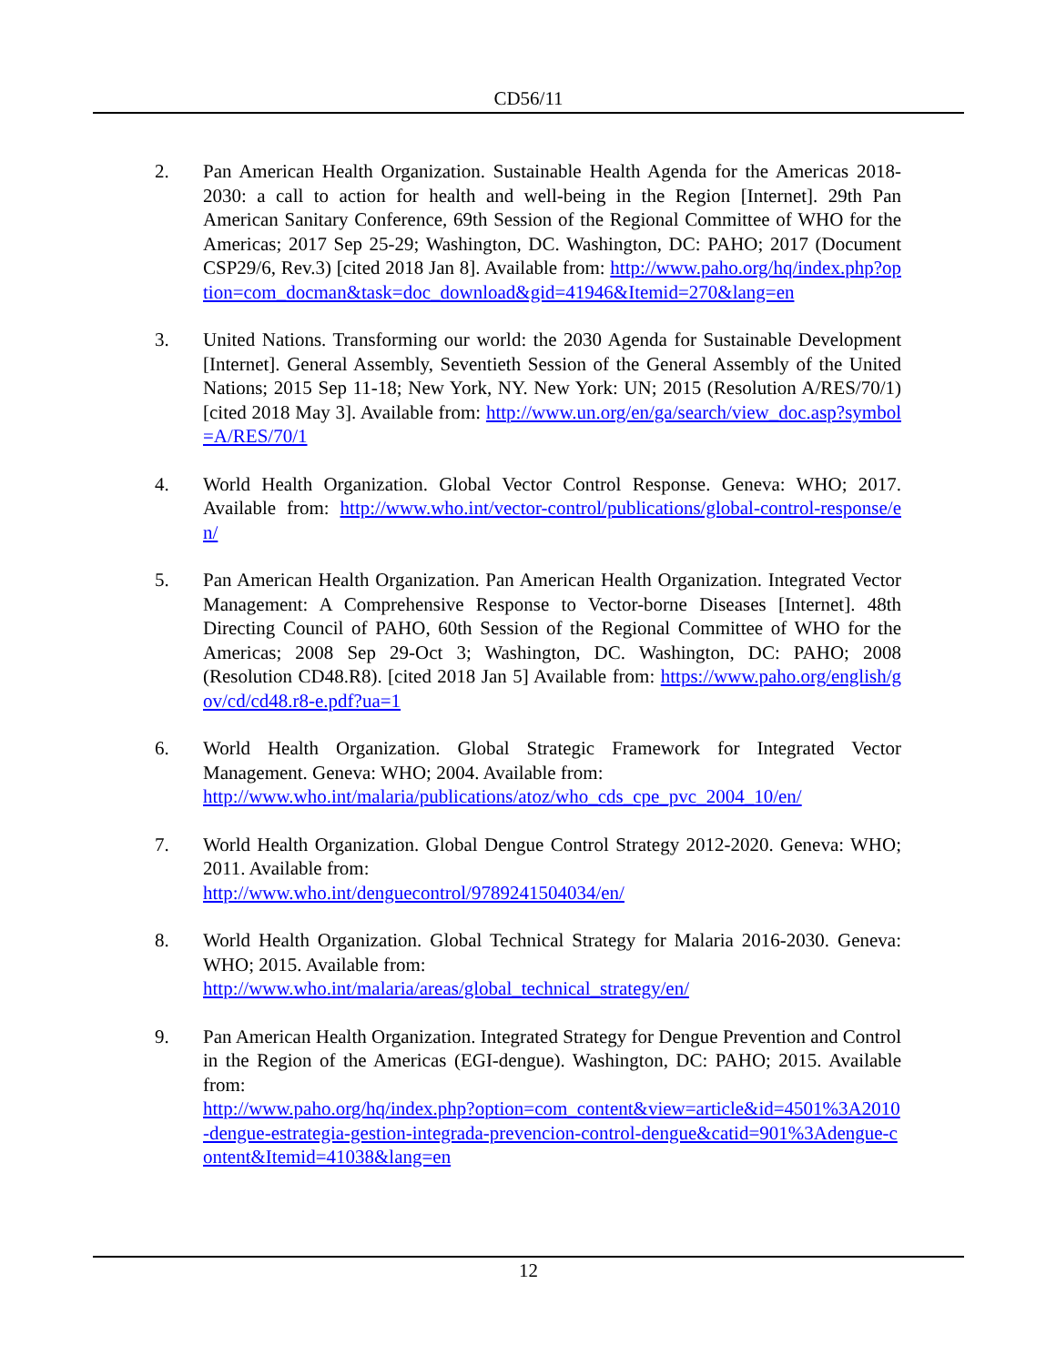CD56/11
2. Pan American Health Organization. Sustainable Health Agenda for the Americas 2018-2030: a call to action for health and well-being in the Region [Internet]. 29th Pan American Sanitary Conference, 69th Session of the Regional Committee of WHO for the Americas; 2017 Sep 25-29; Washington, DC. Washington, DC: PAHO; 2017 (Document CSP29/6, Rev.3) [cited 2018 Jan 8]. Available from: http://www.paho.org/hq/index.php?option=com_docman&task=doc_download&gid=41946&Itemid=270&lang=en
3. United Nations. Transforming our world: the 2030 Agenda for Sustainable Development [Internet]. General Assembly, Seventieth Session of the General Assembly of the United Nations; 2015 Sep 11-18; New York, NY. New York: UN; 2015 (Resolution A/RES/70/1) [cited 2018 May 3]. Available from: http://www.un.org/en/ga/search/view_doc.asp?symbol=A/RES/70/1
4. World Health Organization. Global Vector Control Response. Geneva: WHO; 2017. Available from: http://www.who.int/vector-control/publications/global-control-response/en/
5. Pan American Health Organization. Pan American Health Organization. Integrated Vector Management: A Comprehensive Response to Vector-borne Diseases [Internet]. 48th Directing Council of PAHO, 60th Session of the Regional Committee of WHO for the Americas; 2008 Sep 29-Oct 3; Washington, DC. Washington, DC: PAHO; 2008 (Resolution CD48.R8). [cited 2018 Jan 5] Available from: https://www.paho.org/english/gov/cd/cd48.r8-e.pdf?ua=1
6. World Health Organization. Global Strategic Framework for Integrated Vector Management. Geneva: WHO; 2004. Available from:
http://www.who.int/malaria/publications/atoz/who_cds_cpe_pvc_2004_10/en/
7. World Health Organization. Global Dengue Control Strategy 2012-2020. Geneva: WHO; 2011. Available from:
http://www.who.int/denguecontrol/9789241504034/en/
8. World Health Organization. Global Technical Strategy for Malaria 2016-2030. Geneva: WHO; 2015. Available from:
http://www.who.int/malaria/areas/global_technical_strategy/en/
9. Pan American Health Organization. Integrated Strategy for Dengue Prevention and Control in the Region of the Americas (EGI-dengue). Washington, DC: PAHO; 2015. Available from:
http://www.paho.org/hq/index.php?option=com_content&view=article&id=4501%3A2010-dengue-estrategia-gestion-integrada-prevencion-control-dengue&catid=901%3Adengue-content&Itemid=41038&lang=en
12